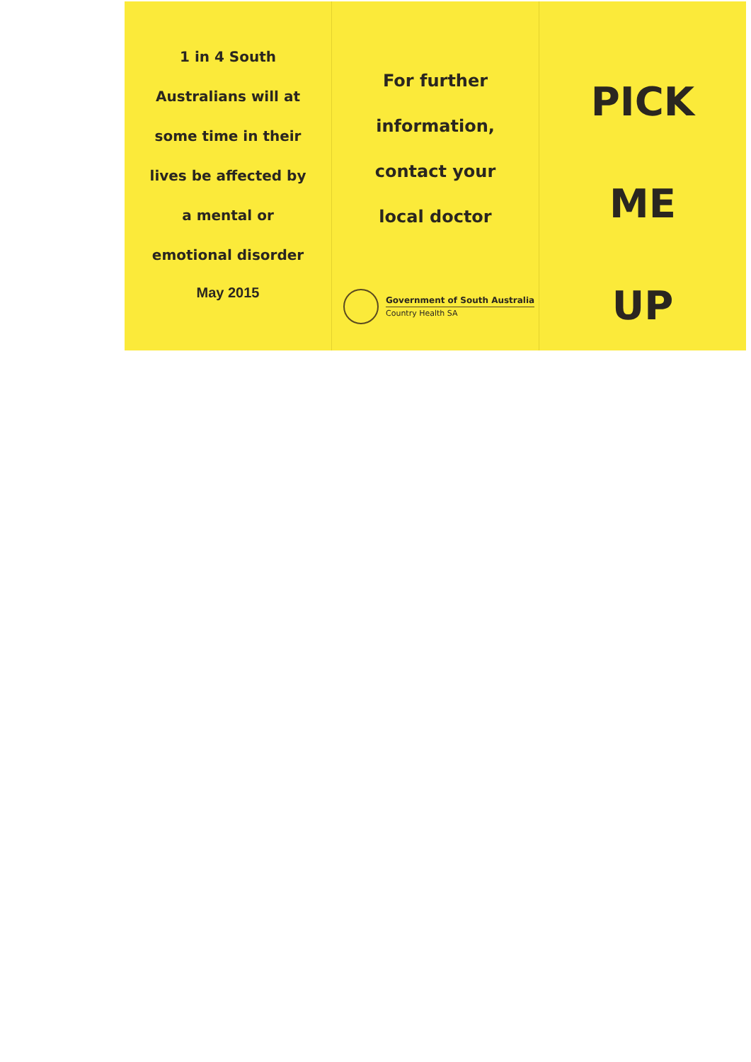1 in 4 South
Australians will at
some time in their
lives be affected by
a mental or
emotional disorder
May 2015
For further
information,
contact your
local doctor
Government of South Australia
Country Health SA
PICK
ME
UP